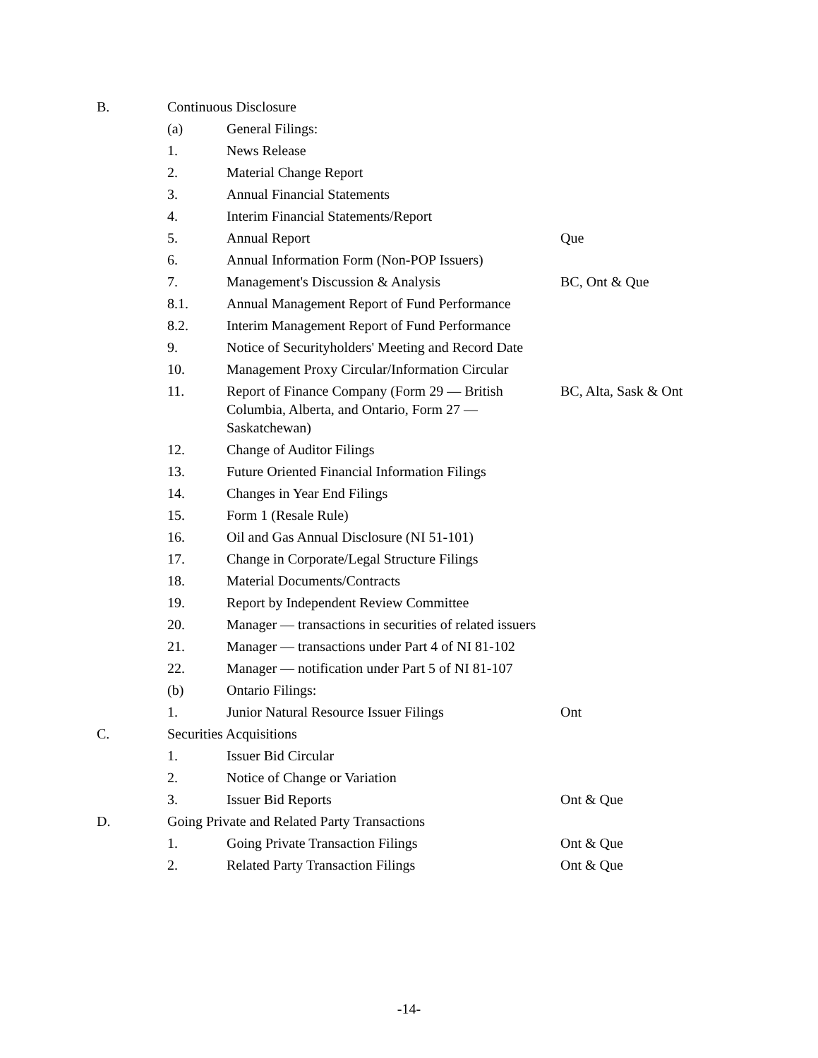| B. | Continuous Disclosure | | |
| | (a) | General Filings: | |
| | 1. | News Release | |
| | 2. | Material Change Report | |
| | 3. | Annual Financial Statements | |
| | 4. | Interim Financial Statements/Report | |
| | 5. | Annual Report | Que |
| | 6. | Annual Information Form (Non-POP Issuers) | |
| | 7. | Management's Discussion & Analysis | BC, Ont & Que |
| | 8.1. | Annual Management Report of Fund Performance | |
| | 8.2. | Interim Management Report of Fund Performance | |
| | 9. | Notice of Securityholders' Meeting and Record Date | |
| | 10. | Management Proxy Circular/Information Circular | |
| | 11. | Report of Finance Company (Form 29 — British Columbia, Alberta, and Ontario, Form 27 — Saskatchewan) | BC, Alta, Sask & Ont |
| | 12. | Change of Auditor Filings | |
| | 13. | Future Oriented Financial Information Filings | |
| | 14. | Changes in Year End Filings | |
| | 15. | Form 1 (Resale Rule) | |
| | 16. | Oil and Gas Annual Disclosure (NI 51-101) | |
| | 17. | Change in Corporate/Legal Structure Filings | |
| | 18. | Material Documents/Contracts | |
| | 19. | Report by Independent Review Committee | |
| | 20. | Manager — transactions in securities of related issuers | |
| | 21. | Manager — transactions under Part 4 of NI 81-102 | |
| | 22. | Manager — notification under Part 5 of NI 81-107 | |
| | (b) | Ontario Filings: | |
| | 1. | Junior Natural Resource Issuer Filings | Ont |
| C. | Securities Acquisitions | | |
| | 1. | Issuer Bid Circular | |
| | 2. | Notice of Change or Variation | |
| | 3. | Issuer Bid Reports | Ont & Que |
| D. | Going Private and Related Party Transactions | | |
| | 1. | Going Private Transaction Filings | Ont & Que |
| | 2. | Related Party Transaction Filings | Ont & Que |
-14-